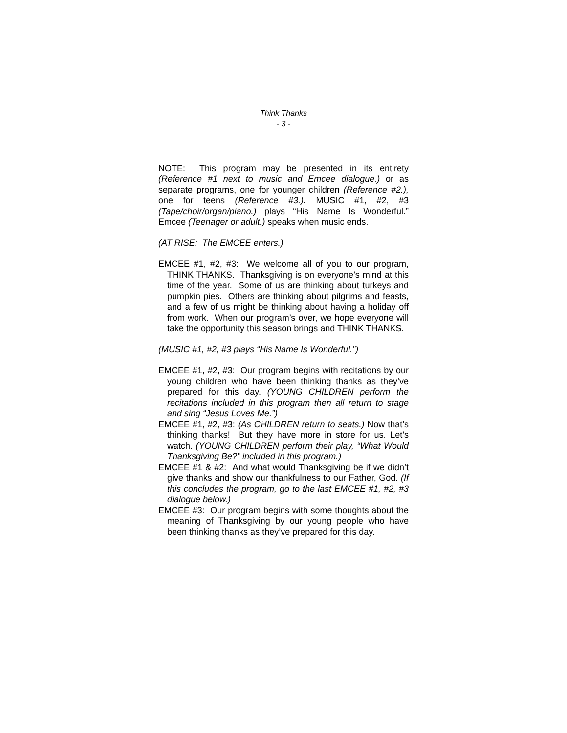Think Thanks
- 3 -
NOTE: This program may be presented in its entirety (Reference #1 next to music and Emcee dialogue.) or as separate programs, one for younger children (Reference #2.), one for teens (Reference #3.). MUSIC #1, #2, #3 (Tape/choir/organ/piano.) plays “His Name Is Wonderful.” Emcee (Teenager or adult.) speaks when music ends.
(AT RISE: The EMCEE enters.)
EMCEE #1, #2, #3: We welcome all of you to our program, THINK THANKS. Thanksgiving is on everyone’s mind at this time of the year. Some of us are thinking about turkeys and pumpkin pies. Others are thinking about pilgrims and feasts, and a few of us might be thinking about having a holiday off from work. When our program’s over, we hope everyone will take the opportunity this season brings and THINK THANKS.
(MUSIC #1, #2, #3 plays “His Name Is Wonderful.”)
EMCEE #1, #2, #3: Our program begins with recitations by our young children who have been thinking thanks as they’ve prepared for this day. (YOUNG CHILDREN perform the recitations included in this program then all return to stage and sing “Jesus Loves Me.”)
EMCEE #1, #2, #3: (As CHILDREN return to seats.) Now that’s thinking thanks! But they have more in store for us. Let’s watch. (YOUNG CHILDREN perform their play, “What Would Thanksgiving Be?” included in this program.)
EMCEE #1 & #2: And what would Thanksgiving be if we didn’t give thanks and show our thankfulness to our Father, God. (If this concludes the program, go to the last EMCEE #1, #2, #3 dialogue below.)
EMCEE #3: Our program begins with some thoughts about the meaning of Thanksgiving by our young people who have been thinking thanks as they’ve prepared for this day.